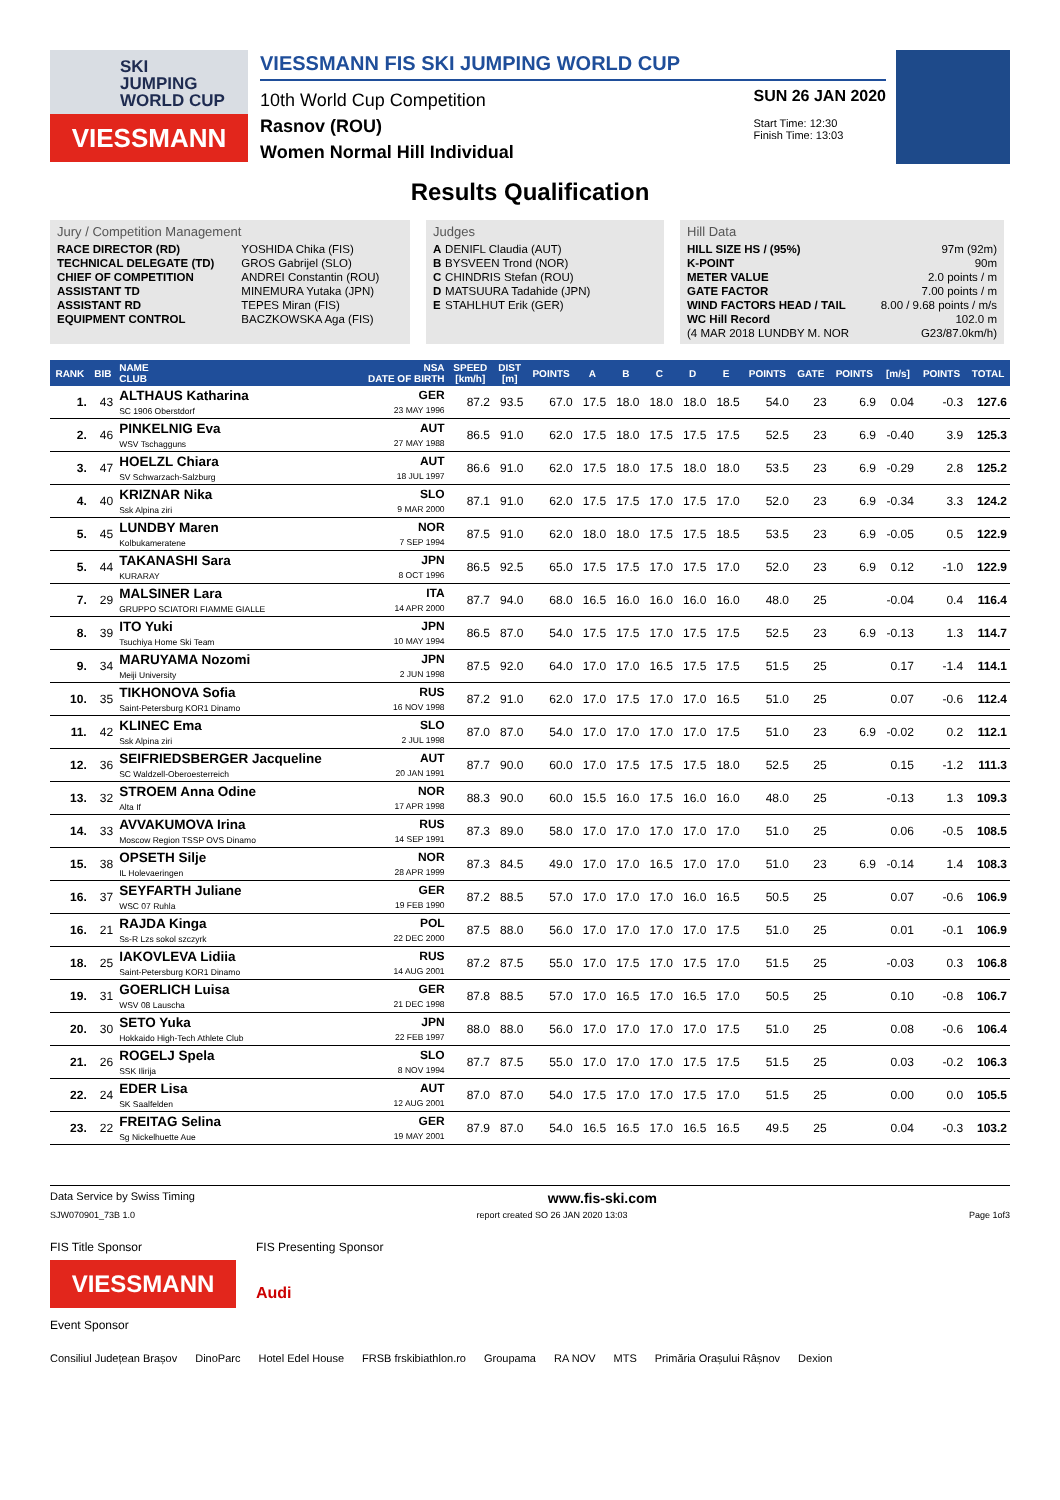SKI
JUMPING
WORLD CUP
VIESSMANN
VIESSMANN FIS SKI JUMPING WORLD CUP
10th World Cup Competition
Rasnov (ROU)
Women Normal Hill Individual
SUN 26 JAN 2020
Start Time: 12:30
Finish Time: 13:03
Results Qualification
Jury / Competition Management
| RACE DIRECTOR (RD) | YOSHIDA Chika (FIS) |
| TECHNICAL DELEGATE (TD) | GROS Gabrijel (SLO) |
| CHIEF OF COMPETITION | ANDREI Constantin (ROU) |
| ASSISTANT TD | MINEMURA Yutaka (JPN) |
| ASSISTANT RD | TEPES Miran (FIS) |
| EQUIPMENT CONTROL | BACZKOWSKA Aga (FIS) |
Judges
| A | DENIFL Claudia (AUT) |
| B | BYSVEEN Trond (NOR) |
| C | CHINDRIS Stefan (ROU) |
| D | MATSUURA Tadahide (JPN) |
| E | STAHLHUT Erik (GER) |
Hill Data
| HILL SIZE HS / (95%) | 97m (92m) |
| K-POINT | 90m |
| METER VALUE | 2.0 points / m |
| GATE FACTOR | 7.00 points / m |
| WIND FACTORS HEAD / TAIL | 8.00 / 9.68 points / m/s |
| WC Hill Record | 102.0 m |
| (4 MAR 2018 LUNDBY M. NOR | G23/87.0km/h) |
| RANK | BIB | NAME CLUB | NSA DATE OF BIRTH | SPEED [km/h] | DIST [m] | POINTS | A | B | C | D | E | POINTS | GATE | POINTS | [m/s] | POINTS | TOTAL |
| --- | --- | --- | --- | --- | --- | --- | --- | --- | --- | --- | --- | --- | --- | --- | --- | --- | --- |
| 1. | 43 | ALTHAUS Katharina SC 1906 Oberstdorf | GER 23 MAY 1996 | 87.2 | 93.5 | 67.0 | 17.5 | 18.0 | 18.0 | 18.0 | 18.5 | 54.0 | 23 | 6.9 | 0.04 | -0.3 | 127.6 |
| 2. | 46 | PINKELNIG Eva WSV Tschagguns | AUT 27 MAY 1988 | 86.5 | 91.0 | 62.0 | 17.5 | 18.0 | 17.5 | 17.5 | 17.5 | 52.5 | 23 | 6.9 | -0.40 | 3.9 | 125.3 |
| 3. | 47 | HOELZL Chiara SV Schwarzach-Salzburg | AUT 18 JUL 1997 | 86.6 | 91.0 | 62.0 | 17.5 | 18.0 | 17.5 | 18.0 | 18.0 | 53.5 | 23 | 6.9 | -0.29 | 2.8 | 125.2 |
| 4. | 40 | KRIZNAR Nika Ssk Alpina ziri | SLO 9 MAR 2000 | 87.1 | 91.0 | 62.0 | 17.5 | 17.5 | 17.0 | 17.5 | 17.0 | 52.0 | 23 | 6.9 | -0.34 | 3.3 | 124.2 |
| 5. | 45 | LUNDBY Maren Kolbukameratene | NOR 7 SEP 1994 | 87.5 | 91.0 | 62.0 | 18.0 | 18.0 | 17.5 | 17.5 | 18.5 | 53.5 | 23 | 6.9 | -0.05 | 0.5 | 122.9 |
| 5. | 44 | TAKANASHI Sara KURARAY | JPN 8 OCT 1996 | 86.5 | 92.5 | 65.0 | 17.5 | 17.5 | 17.0 | 17.5 | 17.0 | 52.0 | 23 | 6.9 | 0.12 | -1.0 | 122.9 |
| 7. | 29 | MALSINER Lara GRUPPO SCIATORI FIAMME GIALLE | ITA 14 APR 2000 | 87.7 | 94.0 | 68.0 | 16.5 | 16.0 | 16.0 | 16.0 | 16.0 | 48.0 | 25 | | -0.04 | 0.4 | 116.4 |
| 8. | 39 | ITO Yuki Tsuchiya Home Ski Team | JPN 10 MAY 1994 | 86.5 | 87.0 | 54.0 | 17.5 | 17.5 | 17.0 | 17.5 | 17.5 | 52.5 | 23 | 6.9 | -0.13 | 1.3 | 114.7 |
| 9. | 34 | MARUYAMA Nozomi Meiji University | JPN 2 JUN 1998 | 87.5 | 92.0 | 64.0 | 17.0 | 17.0 | 16.5 | 17.5 | 17.5 | 51.5 | 25 | | 0.17 | -1.4 | 114.1 |
| 10. | 35 | TIKHONOVA Sofia Saint-Petersburg KOR1 Dinamo | RUS 16 NOV 1998 | 87.2 | 91.0 | 62.0 | 17.0 | 17.5 | 17.0 | 17.0 | 16.5 | 51.0 | 25 | | 0.07 | -0.6 | 112.4 |
| 11. | 42 | KLINEC Ema Ssk Alpina ziri | SLO 2 JUL 1998 | 87.0 | 87.0 | 54.0 | 17.0 | 17.0 | 17.0 | 17.0 | 17.5 | 51.0 | 23 | 6.9 | -0.02 | 0.2 | 112.1 |
| 12. | 36 | SEIFRIEDSBERGER Jacqueline SC Waldzell-Oberoesterreich | AUT 20 JAN 1991 | 87.7 | 90.0 | 60.0 | 17.0 | 17.5 | 17.5 | 17.5 | 18.0 | 52.5 | 25 | | 0.15 | -1.2 | 111.3 |
| 13. | 32 | STROEM Anna Odine Alta If | NOR 17 APR 1998 | 88.3 | 90.0 | 60.0 | 15.5 | 16.0 | 17.5 | 16.0 | 16.0 | 48.0 | 25 | | -0.13 | 1.3 | 109.3 |
| 14. | 33 | AVVAKUMOVA Irina Moscow Region TSSP OVS Dinamo | RUS 14 SEP 1991 | 87.3 | 89.0 | 58.0 | 17.0 | 17.0 | 17.0 | 17.0 | 17.0 | 51.0 | 25 | | 0.06 | -0.5 | 108.5 |
| 15. | 38 | OPSETH Silje IL Holevaeringen | NOR 28 APR 1999 | 87.3 | 84.5 | 49.0 | 17.0 | 17.0 | 16.5 | 17.0 | 17.0 | 51.0 | 23 | 6.9 | -0.14 | 1.4 | 108.3 |
| 16. | 37 | SEYFARTH Juliane WSC 07 Ruhla | GER 19 FEB 1990 | 87.2 | 88.5 | 57.0 | 17.0 | 17.0 | 17.0 | 16.0 | 16.5 | 50.5 | 25 | | 0.07 | -0.6 | 106.9 |
| 16. | 21 | RAJDA Kinga Ss-R Lzs sokol szczyrk | POL 22 DEC 2000 | 87.5 | 88.0 | 56.0 | 17.0 | 17.0 | 17.0 | 17.0 | 17.5 | 51.0 | 25 | | 0.01 | -0.1 | 106.9 |
| 18. | 25 | IAKOVLEVA Lidiia Saint-Petersburg KOR1 Dinamo | RUS 14 AUG 2001 | 87.2 | 87.5 | 55.0 | 17.0 | 17.5 | 17.0 | 17.5 | 17.0 | 51.5 | 25 | | -0.03 | 0.3 | 106.8 |
| 19. | 31 | GOERLICH Luisa WSV 08 Lauscha | GER 21 DEC 1998 | 87.8 | 88.5 | 57.0 | 17.0 | 16.5 | 17.0 | 16.5 | 17.0 | 50.5 | 25 | | 0.10 | -0.8 | 106.7 |
| 20. | 30 | SETO Yuka Hokkaido High-Tech Athlete Club | JPN 22 FEB 1997 | 88.0 | 88.0 | 56.0 | 17.0 | 17.0 | 17.0 | 17.0 | 17.5 | 51.0 | 25 | | 0.08 | -0.6 | 106.4 |
| 21. | 26 | ROGELJ Spela SSK Ilirija | SLO 8 NOV 1994 | 87.7 | 87.5 | 55.0 | 17.0 | 17.0 | 17.0 | 17.5 | 17.5 | 51.5 | 25 | | 0.03 | -0.2 | 106.3 |
| 22. | 24 | EDER Lisa SK Saalfelden | AUT 12 AUG 2001 | 87.0 | 87.0 | 54.0 | 17.5 | 17.0 | 17.0 | 17.5 | 17.0 | 51.5 | 25 | | 0.00 | 0.0 | 105.5 |
| 23. | 22 | FREITAG Selina Sg Nickelhuette Aue | GER 19 MAY 2001 | 87.9 | 87.0 | 54.0 | 16.5 | 16.5 | 17.0 | 16.5 | 16.5 | 49.5 | 25 | | 0.04 | -0.3 | 103.2 |
Data Service by Swiss Timing www.fis-ski.com
SJW070901_73B 1.0 report created SO 26 JAN 2020 13:03 Page 1of3
FIS Title Sponsor
VIESSMANN
FIS Presenting Sponsor
Audi
Event Sponsor
Consiliul Județean Brașov DinoParc Hotel Edel House FRSB frskibiathlon.ro Groupama RA NOV MTS Primăria Orașului Râșnov Dexion